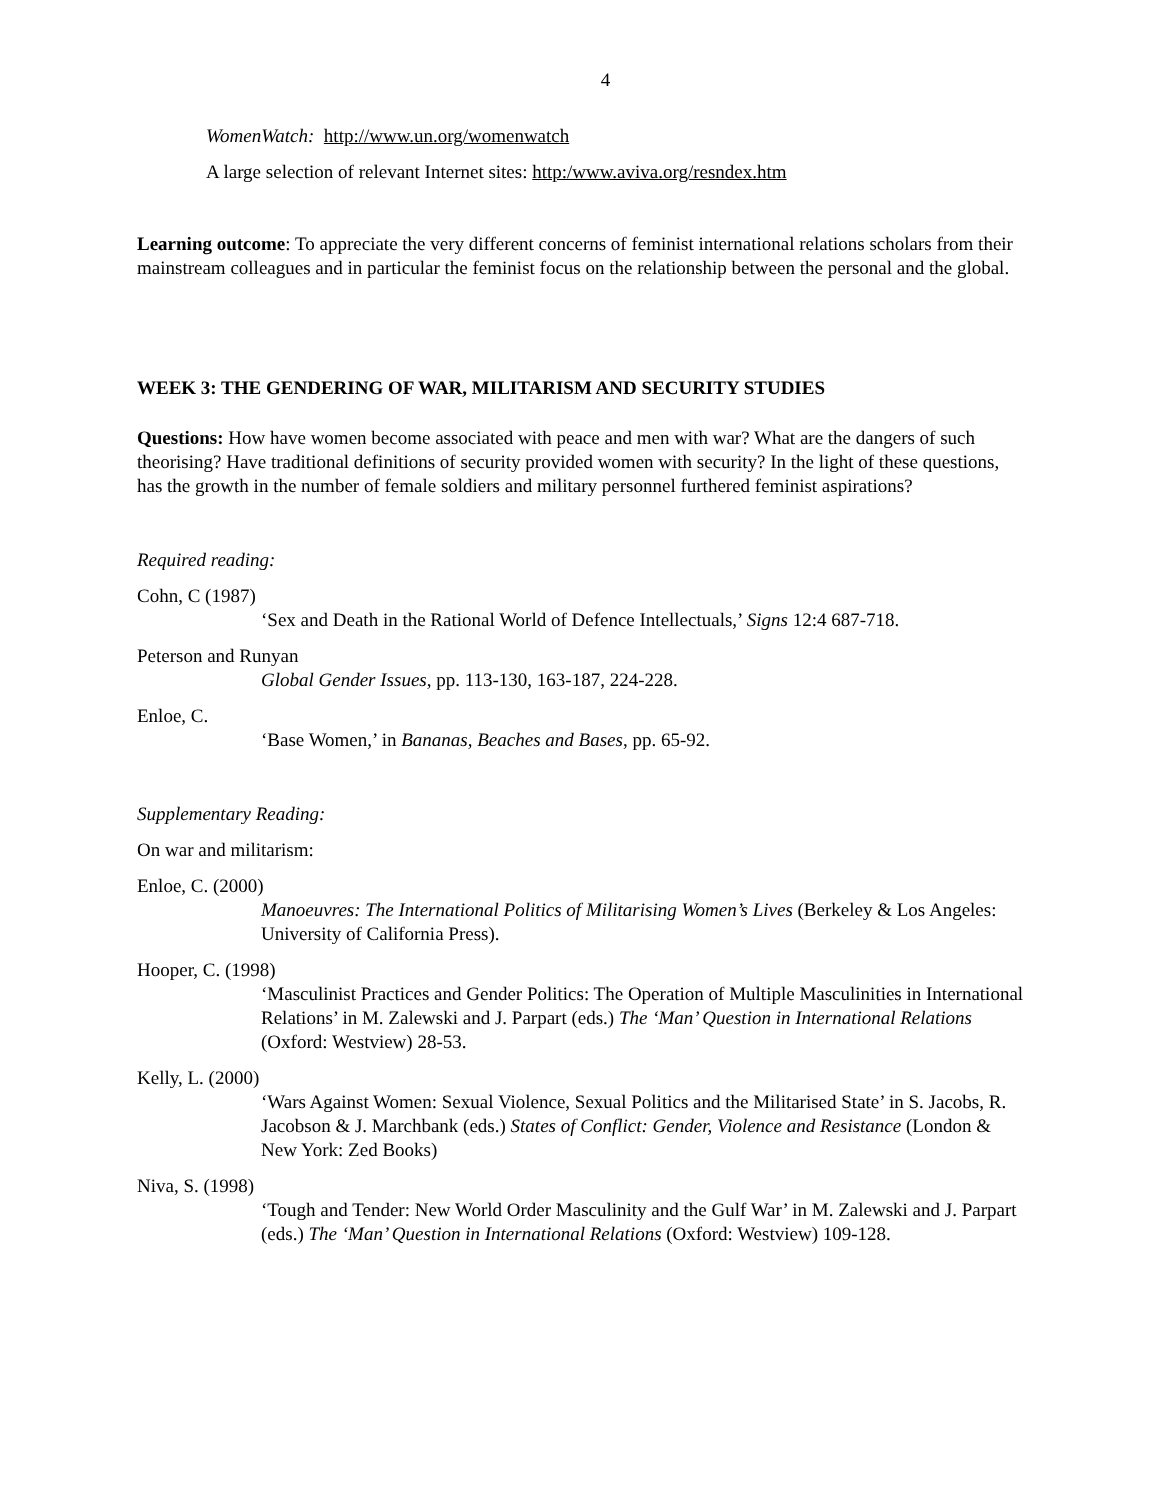4
WomenWatch: http://www.un.org/womenwatch
A large selection of relevant Internet sites: http:/www.aviva.org/resndex.htm
Learning outcome: To appreciate the very different concerns of feminist international relations scholars from their mainstream colleagues and in particular the feminist focus on the relationship between the personal and the global.
WEEK 3: THE GENDERING OF WAR, MILITARISM AND SECURITY STUDIES
Questions: How have women become associated with peace and men with war? What are the dangers of such theorising? Have traditional definitions of security provided women with security? In the light of these questions, has the growth in the number of female soldiers and military personnel furthered feminist aspirations?
Required reading:
Cohn, C (1987)
‘Sex and Death in the Rational World of Defence Intellectuals,’ Signs 12:4 687-718.
Peterson and Runyan
Global Gender Issues, pp. 113-130, 163-187, 224-228.
Enloe, C.
‘Base Women,’ in Bananas, Beaches and Bases, pp. 65-92.
Supplementary Reading:
On war and militarism:
Enloe, C. (2000)
Manoeuvres: The International Politics of Militarising Women’s Lives (Berkeley & Los Angeles: University of California Press).
Hooper, C. (1998)
‘Masculinist Practices and Gender Politics: The Operation of Multiple Masculinities in International Relations’ in M. Zalewski and J. Parpart (eds.) The ‘Man’ Question in International Relations (Oxford: Westview) 28-53.
Kelly, L. (2000)
‘Wars Against Women: Sexual Violence, Sexual Politics and the Militarised State’ in S. Jacobs, R. Jacobson & J. Marchbank (eds.) States of Conflict: Gender, Violence and Resistance (London & New York: Zed Books)
Niva, S. (1998)
‘Tough and Tender: New World Order Masculinity and the Gulf War’ in M. Zalewski and J. Parpart (eds.) The ‘Man’ Question in International Relations (Oxford: Westview) 109-128.